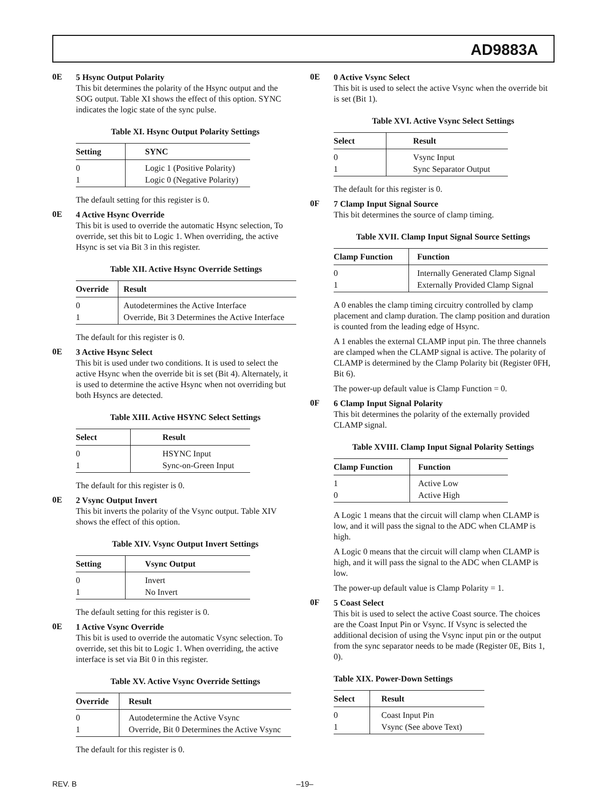AD9883A
0E
5 Hsync Output Polarity
This bit determines the polarity of the Hsync output and the SOG output. Table XI shows the effect of this option. SYNC indicates the logic state of the sync pulse.
Table XI. Hsync Output Polarity Settings
| Setting | SYNC |
| --- | --- |
| 0 | Logic 1 (Positive Polarity) |
| 1 | Logic 0 (Negative Polarity) |
The default setting for this register is 0.
0E
4 Active Hsync Override
This bit is used to override the automatic Hsync selection, To override, set this bit to Logic 1. When overriding, the active Hsync is set via Bit 3 in this register.
Table XII. Active Hsync Override Settings
| Override | Result |
| --- | --- |
| 0 | Autodetermines the Active Interface |
| 1 | Override, Bit 3 Determines the Active Interface |
The default for this register is 0.
0E
3 Active Hsync Select
This bit is used under two conditions. It is used to select the active Hsync when the override bit is set (Bit 4). Alternately, it is used to determine the active Hsync when not overriding but both Hsyncs are detected.
Table XIII. Active HSYNC Select Settings
| Select | Result |
| --- | --- |
| 0 | HSYNC Input |
| 1 | Sync-on-Green Input |
The default for this register is 0.
0E
2 Vsync Output Invert
This bit inverts the polarity of the Vsync output. Table XIV shows the effect of this option.
Table XIV. Vsync Output Invert Settings
| Setting | Vsync Output |
| --- | --- |
| 0 | Invert |
| 1 | No Invert |
The default setting for this register is 0.
0E
1 Active Vsync Override
This bit is used to override the automatic Vsync selection. To override, set this bit to Logic 1. When overriding, the active interface is set via Bit 0 in this register.
Table XV. Active Vsync Override Settings
| Override | Result |
| --- | --- |
| 0 | Autodetermine the Active Vsync |
| 1 | Override, Bit 0 Determines the Active Vsync |
The default for this register is 0.
0E
0 Active Vsync Select
This bit is used to select the active Vsync when the override bit is set (Bit 1).
Table XVI. Active Vsync Select Settings
| Select | Result |
| --- | --- |
| 0 | Vsync Input |
| 1 | Sync Separator Output |
The default for this register is 0.
0F
7 Clamp Input Signal Source
This bit determines the source of clamp timing.
Table XVII. Clamp Input Signal Source Settings
| Clamp Function | Function |
| --- | --- |
| 0 | Internally Generated Clamp Signal |
| 1 | Externally Provided Clamp Signal |
A 0 enables the clamp timing circuitry controlled by clamp placement and clamp duration. The clamp position and duration is counted from the leading edge of Hsync.
A 1 enables the external CLAMP input pin. The three channels are clamped when the CLAMP signal is active. The polarity of CLAMP is determined by the Clamp Polarity bit (Register 0FH, Bit 6).
The power-up default value is Clamp Function = 0.
0F
6 Clamp Input Signal Polarity
This bit determines the polarity of the externally provided CLAMP signal.
Table XVIII. Clamp Input Signal Polarity Settings
| Clamp Function | Function |
| --- | --- |
| 1 | Active Low |
| 0 | Active High |
A Logic 1 means that the circuit will clamp when CLAMP is low, and it will pass the signal to the ADC when CLAMP is high.
A Logic 0 means that the circuit will clamp when CLAMP is high, and it will pass the signal to the ADC when CLAMP is low.
The power-up default value is Clamp Polarity = 1.
0F
5 Coast Select
This bit is used to select the active Coast source. The choices are the Coast Input Pin or Vsync. If Vsync is selected the additional decision of using the Vsync input pin or the output from the sync separator needs to be made (Register 0E, Bits 1, 0).
Table XIX. Power-Down Settings
| Select | Result |
| --- | --- |
| 0 | Coast Input Pin |
| 1 | Vsync (See above Text) |
REV. B –19–